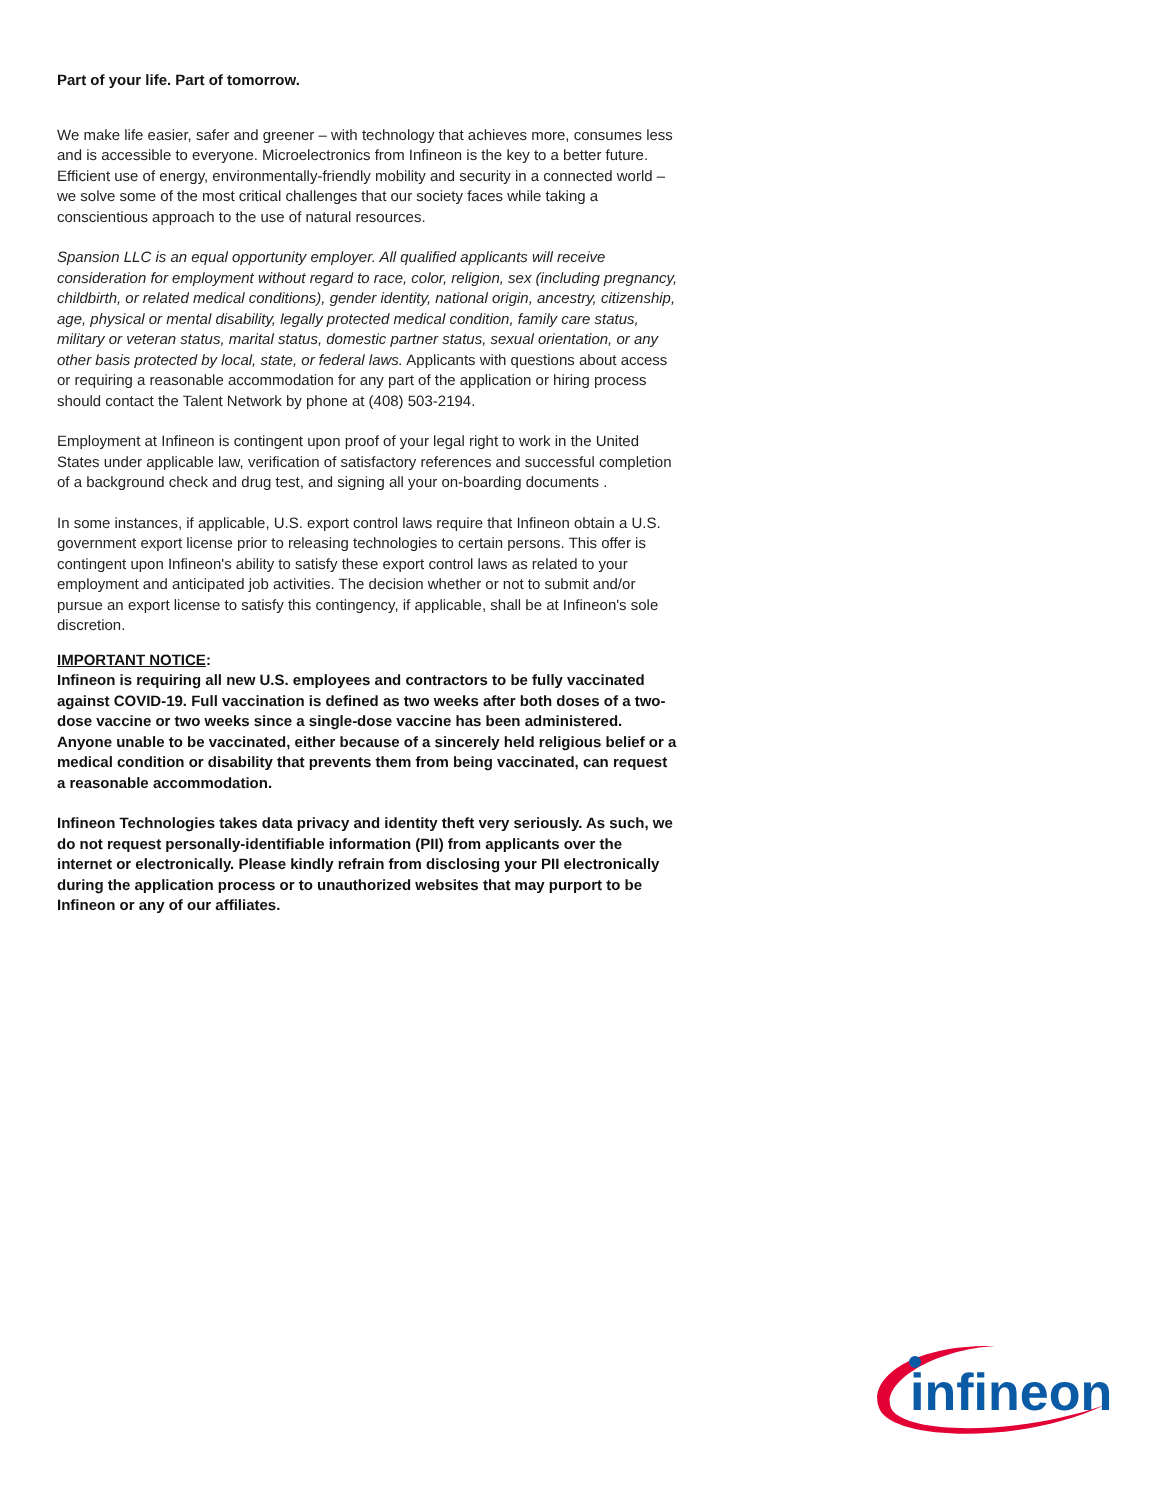Part of your life. Part of tomorrow.
We make life easier, safer and greener – with technology that achieves more, consumes less and is accessible to everyone. Microelectronics from Infineon is the key to a better future. Efficient use of energy, environmentally-friendly mobility and security in a connected world – we solve some of the most critical challenges that our society faces while taking a conscientious approach to the use of natural resources.
Spansion LLC is an equal opportunity employer. All qualified applicants will receive consideration for employment without regard to race, color, religion, sex (including pregnancy, childbirth, or related medical conditions), gender identity, national origin, ancestry, citizenship, age, physical or mental disability, legally protected medical condition, family care status, military or veteran status, marital status, domestic partner status, sexual orientation, or any other basis protected by local, state, or federal laws. Applicants with questions about access or requiring a reasonable accommodation for any part of the application or hiring process should contact the Talent Network by phone at (408) 503-2194.
Employment at Infineon is contingent upon proof of your legal right to work in the United States under applicable law, verification of satisfactory references and successful completion of a background check and drug test, and signing all your on-boarding documents .
In some instances, if applicable, U.S. export control laws require that Infineon obtain a U.S. government export license prior to releasing technologies to certain persons. This offer is contingent upon Infineon's ability to satisfy these export control laws as related to your employment and anticipated job activities. The decision whether or not to submit and/or pursue an export license to satisfy this contingency, if applicable, shall be at Infineon's sole discretion.
IMPORTANT NOTICE:
Infineon is requiring all new U.S. employees and contractors to be fully vaccinated against COVID-19. Full vaccination is defined as two weeks after both doses of a two-dose vaccine or two weeks since a single-dose vaccine has been administered. Anyone unable to be vaccinated, either because of a sincerely held religious belief or a medical condition or disability that prevents them from being vaccinated, can request a reasonable accommodation.
Infineon Technologies takes data privacy and identity theft very seriously. As such, we do not request personally-identifiable information (PII) from applicants over the internet or electronically. Please kindly refrain from disclosing your PII electronically during the application process or to unauthorized websites that may purport to be Infineon or any of our affiliates.
infineon